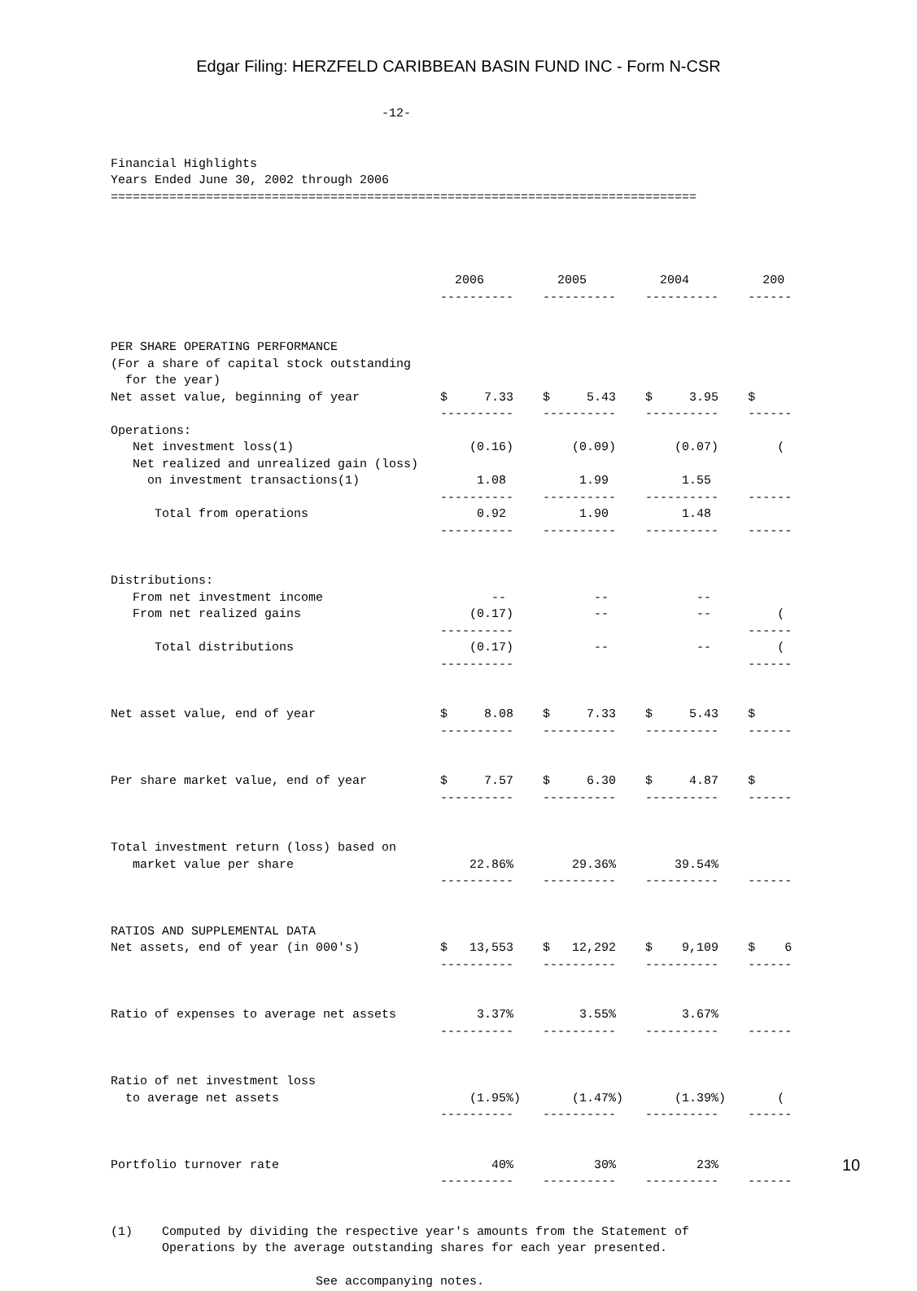Edgar Filing: HERZFELD CARIBBEAN BASIN FUND INC - Form N-CSR
                                     -12-


Financial Highlights
Years Ended June 30, 2002 through 2006
================================================================================




                                               2006          2005          2004          200
                                             ----------    ----------    ----------    ------


PER SHARE OPERATING PERFORMANCE
(For a share of capital stock outstanding
  for the year)
Net asset value, beginning of year           $     7.33    $     5.43    $     3.95    $
                                             ----------    ----------    ----------    ------
Operations:
   Net investment loss(1)                        (0.16)        (0.09)        (0.07)        (
   Net realized and unrealized gain (loss)
     on investment transactions(1)                1.08          1.99          1.55
                                             ----------    ----------    ----------    ------
      Total from operations                       0.92          1.90          1.48
                                             ----------    ----------    ----------    ------


Distributions:
   From net investment income                       --            --            --
   From net realized gains                       (0.17)           --            --         (
                                             ----------                                ------
      Total distributions                        (0.17)           --            --         (
                                             ----------                                ------


Net asset value, end of year                 $     8.08    $     7.33    $     5.43    $
                                             ----------    ----------    ----------    ------


Per share market value, end of year          $     7.57    $     6.30    $     4.87    $
                                             ----------    ----------    ----------    ------


Total investment return (loss) based on
   market value per share                        22.86%        29.36%        39.54%
                                             ----------    ----------    ----------    ------


RATIOS AND SUPPLEMENTAL DATA
Net assets, end of year (in 000's)           $   13,553    $   12,292    $    9,109    $    6
                                             ----------    ----------    ----------    ------


Ratio of expenses to average net assets           3.37%         3.55%         3.67%
                                             ----------    ----------    ----------    ------


Ratio of net investment loss
  to average net assets                          (1.95%)       (1.47%)       (1.39%)       (
                                             ----------    ----------    ----------    ------


Portfolio turnover rate                             40%           30%           23%
                                             ----------    ----------    ----------    ------


(1)    Computed by dividing the respective year's amounts from the Statement of
       Operations by the average outstanding shares for each year presented.

                            See accompanying notes.
10